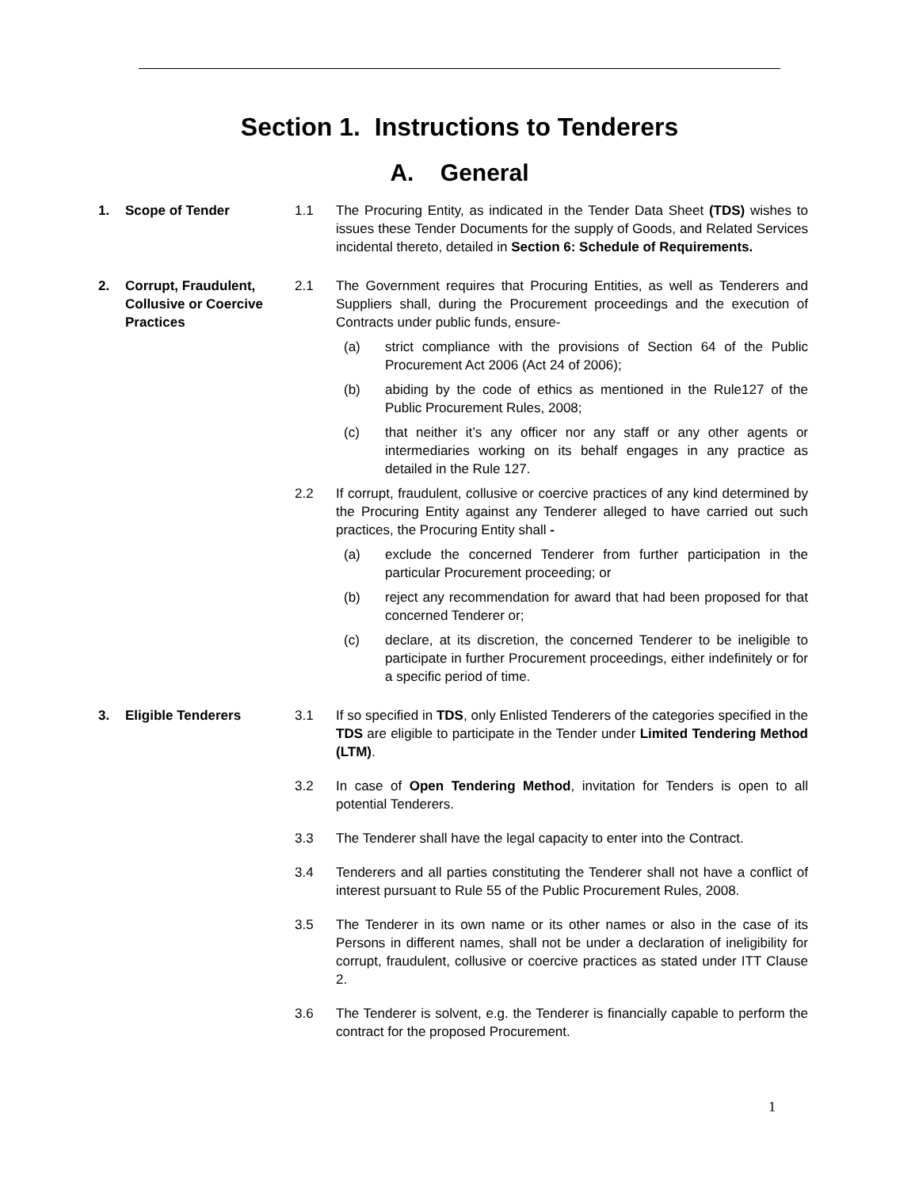Section 1. Instructions to Tenderers
A. General
1. Scope of Tender 1.1 The Procuring Entity, as indicated in the Tender Data Sheet (TDS) wishes to issues these Tender Documents for the supply of Goods, and Related Services incidental thereto, detailed in Section 6: Schedule of Requirements.
2. Corrupt, Fraudulent, Collusive or Coercive Practices
2.1 The Government requires that Procuring Entities, as well as Tenderers and Suppliers shall, during the Procurement proceedings and the execution of Contracts under public funds, ensure-
(a) strict compliance with the provisions of Section 64 of the Public Procurement Act 2006 (Act 24 of 2006);
(b) abiding by the code of ethics as mentioned in the Rule127 of the Public Procurement Rules, 2008;
(c) that neither it’s any officer nor any staff or any other agents or intermediaries working on its behalf engages in any practice as detailed in the Rule 127.
2.2 If corrupt, fraudulent, collusive or coercive practices of any kind determined by the Procuring Entity against any Tenderer alleged to have carried out such practices, the Procuring Entity shall -
(a) exclude the concerned Tenderer from further participation in the particular Procurement proceeding; or
(b) reject any recommendation for award that had been proposed for that concerned Tenderer or;
(c) declare, at its discretion, the concerned Tenderer to be ineligible to participate in further Procurement proceedings, either indefinitely or for a specific period of time.
3. Eligible Tenderers 3.1 If so specified in TDS, only Enlisted Tenderers of the categories specified in the TDS are eligible to participate in the Tender under Limited Tendering Method (LTM).
3.2 In case of Open Tendering Method, invitation for Tenders is open to all potential Tenderers.
3.3 The Tenderer shall have the legal capacity to enter into the Contract.
3.4 Tenderers and all parties constituting the Tenderer shall not have a conflict of interest pursuant to Rule 55 of the Public Procurement Rules, 2008.
3.5 The Tenderer in its own name or its other names or also in the case of its Persons in different names, shall not be under a declaration of ineligibility for corrupt, fraudulent, collusive or coercive practices as stated under ITT Clause 2.
3.6 The Tenderer is solvent, e.g. the Tenderer is financially capable to perform the contract for the proposed Procurement.
1